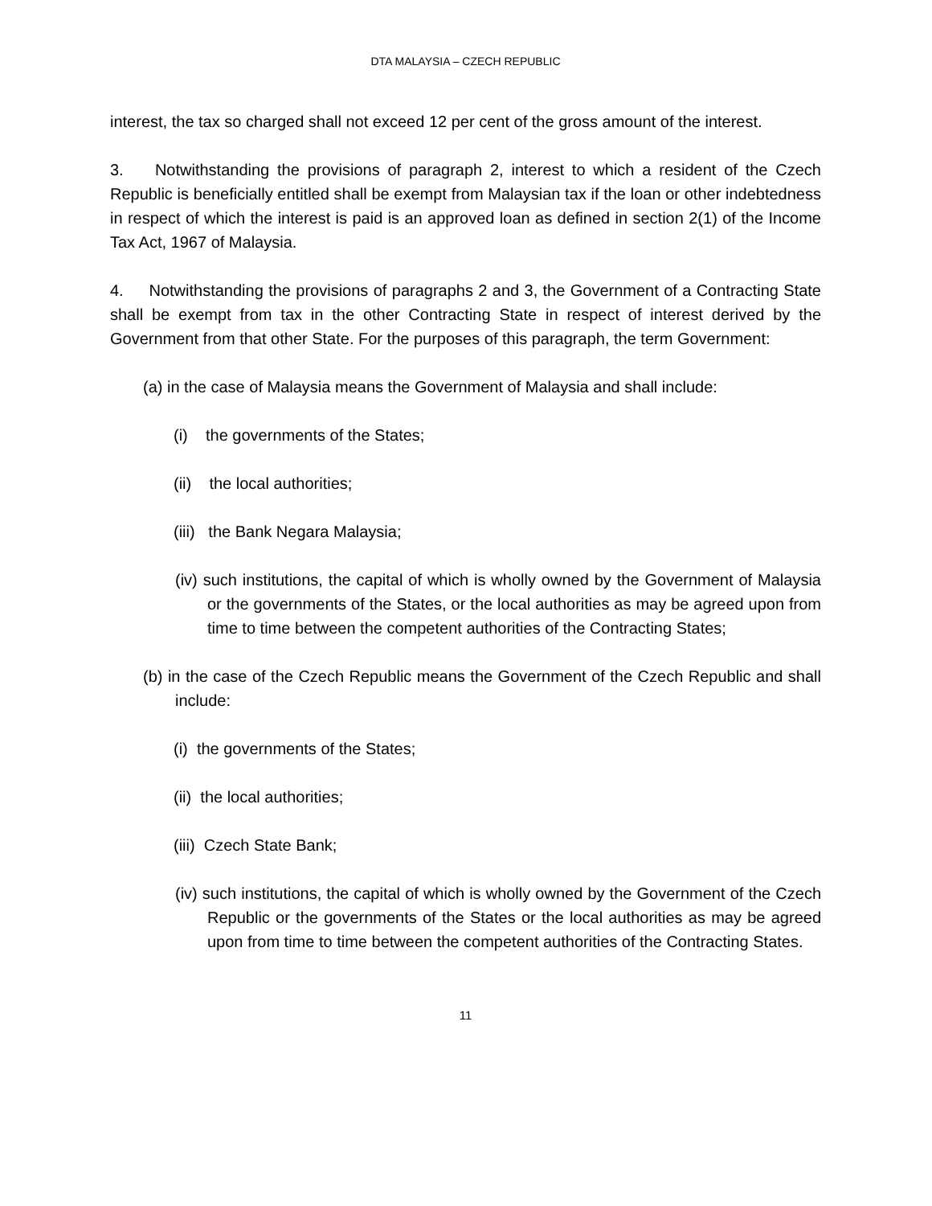DTA MALAYSIA – CZECH REPUBLIC
interest, the tax so charged shall not exceed 12 per cent of the gross amount of the interest.
3. Notwithstanding the provisions of paragraph 2, interest to which a resident of the Czech Republic is beneficially entitled shall be exempt from Malaysian tax if the loan or other indebtedness in respect of which the interest is paid is an approved loan as defined in section 2(1) of the Income Tax Act, 1967 of Malaysia.
4. Notwithstanding the provisions of paragraphs 2 and 3, the Government of a Contracting State shall be exempt from tax in the other Contracting State in respect of interest derived by the Government from that other State. For the purposes of this paragraph, the term Government:
(a) in the case of Malaysia means the Government of Malaysia and shall include:
(i) the governments of the States;
(ii) the local authorities;
(iii) the Bank Negara Malaysia;
(iv) such institutions, the capital of which is wholly owned by the Government of Malaysia or the governments of the States, or the local authorities as may be agreed upon from time to time between the competent authorities of the Contracting States;
(b) in the case of the Czech Republic means the Government of the Czech Republic and shall include:
(i) the governments of the States;
(ii) the local authorities;
(iii) Czech State Bank;
(iv) such institutions, the capital of which is wholly owned by the Government of the Czech Republic or the governments of the States or the local authorities as may be agreed upon from time to time between the competent authorities of the Contracting States.
11